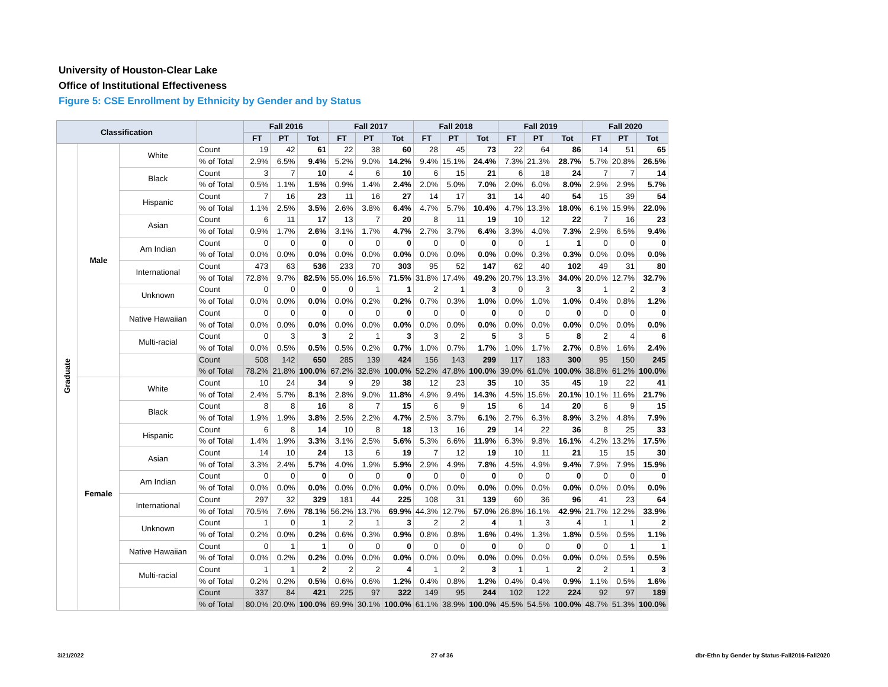University of Houston-Clear Lake
Office of Institutional Effectiveness
Figure 5: CSE Enrollment by Ethnicity by Gender and by Status
| Classification | | | | Fall 2016 | | | Fall 2017 | | | Fall 2018 | | | Fall 2019 | | | Fall 2020 | | |
| --- | --- | --- | --- | --- | --- | --- | --- | --- | --- | --- | --- | --- | --- | --- | --- | --- | --- | --- |
| | | | | FT | PT | Tot | FT | PT | Tot | FT | PT | Tot | FT | PT | Tot | FT | PT | Tot |
| Graduate | Male | White | Count | 19 | 42 | 61 | 22 | 38 | 60 | 28 | 45 | 73 | 22 | 64 | 86 | 14 | 51 | 65 |
| | | | % of Total | 2.9% | 6.5% | 9.4% | 5.2% | 9.0% | 14.2% | 9.4% | 15.1% | 24.4% | 7.3% | 21.3% | 28.7% | 5.7% | 20.8% | 26.5% |
| | | Black | Count | 3 | 7 | 10 | 4 | 6 | 10 | 6 | 15 | 21 | 6 | 18 | 24 | 7 | 7 | 14 |
| | | | % of Total | 0.5% | 1.1% | 1.5% | 0.9% | 1.4% | 2.4% | 2.0% | 5.0% | 7.0% | 2.0% | 6.0% | 8.0% | 2.9% | 2.9% | 5.7% |
| | | Hispanic | Count | 7 | 16 | 23 | 11 | 16 | 27 | 14 | 17 | 31 | 14 | 40 | 54 | 15 | 39 | 54 |
| | | | % of Total | 1.1% | 2.5% | 3.5% | 2.6% | 3.8% | 6.4% | 4.7% | 5.7% | 10.4% | 4.7% | 13.3% | 18.0% | 6.1% | 15.9% | 22.0% |
| | | Asian | Count | 6 | 11 | 17 | 13 | 7 | 20 | 8 | 11 | 19 | 10 | 12 | 22 | 7 | 16 | 23 |
| | | | % of Total | 0.9% | 1.7% | 2.6% | 3.1% | 1.7% | 4.7% | 2.7% | 3.7% | 6.4% | 3.3% | 4.0% | 7.3% | 2.9% | 6.5% | 9.4% |
| | | Am Indian | Count | 0 | 0 | 0 | 0 | 0 | 0 | 0 | 0 | 0 | 0 | 1 | 1 | 0 | 0 | 0 |
| | | | % of Total | 0.0% | 0.0% | 0.0% | 0.0% | 0.0% | 0.0% | 0.0% | 0.0% | 0.0% | 0.0% | 0.3% | 0.3% | 0.0% | 0.0% | 0.0% |
| | | International | Count | 473 | 63 | 536 | 233 | 70 | 303 | 95 | 52 | 147 | 62 | 40 | 102 | 49 | 31 | 80 |
| | | | % of Total | 72.8% | 9.7% | 82.5% | 55.0% | 16.5% | 71.5% | 31.8% | 17.4% | 49.2% | 20.7% | 13.3% | 34.0% | 20.0% | 12.7% | 32.7% |
| | | Unknown | Count | 0 | 0 | 0 | 0 | 1 | 1 | 2 | 1 | 3 | 0 | 3 | 3 | 1 | 2 | 3 |
| | | | % of Total | 0.0% | 0.0% | 0.0% | 0.0% | 0.2% | 0.2% | 0.7% | 0.3% | 1.0% | 0.0% | 1.0% | 1.0% | 0.4% | 0.8% | 1.2% |
| | | Native Hawaiian | Count | 0 | 0 | 0 | 0 | 0 | 0 | 0 | 0 | 0 | 0 | 0 | 0 | 0 | 0 | 0 |
| | | | % of Total | 0.0% | 0.0% | 0.0% | 0.0% | 0.0% | 0.0% | 0.0% | 0.0% | 0.0% | 0.0% | 0.0% | 0.0% | 0.0% | 0.0% | 0.0% |
| | | Multi-racial | Count | 0 | 3 | 3 | 2 | 1 | 3 | 3 | 2 | 5 | 3 | 5 | 8 | 2 | 4 | 6 |
| | | | % of Total | 0.0% | 0.5% | 0.5% | 0.5% | 0.2% | 0.7% | 1.0% | 0.7% | 1.7% | 1.0% | 1.7% | 2.7% | 0.8% | 1.6% | 2.4% |
| | | | Count | 508 | 142 | 650 | 285 | 139 | 424 | 156 | 143 | 299 | 117 | 183 | 300 | 95 | 150 | 245 |
| | | | % of Total | 78.2% | 21.8% | 100.0% | 67.2% | 32.8% | 100.0% | 52.2% | 47.8% | 100.0% | 39.0% | 61.0% | 100.0% | 38.8% | 61.2% | 100.0% |
| | Female | White | Count | 10 | 24 | 34 | 9 | 29 | 38 | 12 | 23 | 35 | 10 | 35 | 45 | 19 | 22 | 41 |
| | | | % of Total | 2.4% | 5.7% | 8.1% | 2.8% | 9.0% | 11.8% | 4.9% | 9.4% | 14.3% | 4.5% | 15.6% | 20.1% | 10.1% | 11.6% | 21.7% |
| | | Black | Count | 8 | 8 | 16 | 8 | 7 | 15 | 6 | 9 | 15 | 6 | 14 | 20 | 6 | 9 | 15 |
| | | | % of Total | 1.9% | 1.9% | 3.8% | 2.5% | 2.2% | 4.7% | 2.5% | 3.7% | 6.1% | 2.7% | 6.3% | 8.9% | 3.2% | 4.8% | 7.9% |
| | | Hispanic | Count | 6 | 8 | 14 | 10 | 8 | 18 | 13 | 16 | 29 | 14 | 22 | 36 | 8 | 25 | 33 |
| | | | % of Total | 1.4% | 1.9% | 3.3% | 3.1% | 2.5% | 5.6% | 5.3% | 6.6% | 11.9% | 6.3% | 9.8% | 16.1% | 4.2% | 13.2% | 17.5% |
| | | Asian | Count | 14 | 10 | 24 | 13 | 6 | 19 | 7 | 12 | 19 | 10 | 11 | 21 | 15 | 15 | 30 |
| | | | % of Total | 3.3% | 2.4% | 5.7% | 4.0% | 1.9% | 5.9% | 2.9% | 4.9% | 7.8% | 4.5% | 4.9% | 9.4% | 7.9% | 7.9% | 15.9% |
| | | Am Indian | Count | 0 | 0 | 0 | 0 | 0 | 0 | 0 | 0 | 0 | 0 | 0 | 0 | 0 | 0 | 0 |
| | | | % of Total | 0.0% | 0.0% | 0.0% | 0.0% | 0.0% | 0.0% | 0.0% | 0.0% | 0.0% | 0.0% | 0.0% | 0.0% | 0.0% | 0.0% | 0.0% |
| | | International | Count | 297 | 32 | 329 | 181 | 44 | 225 | 108 | 31 | 139 | 60 | 36 | 96 | 41 | 23 | 64 |
| | | | % of Total | 70.5% | 7.6% | 78.1% | 56.2% | 13.7% | 69.9% | 44.3% | 12.7% | 57.0% | 26.8% | 16.1% | 42.9% | 21.7% | 12.2% | 33.9% |
| | | Unknown | Count | 1 | 0 | 1 | 2 | 1 | 3 | 2 | 2 | 4 | 1 | 3 | 4 | 1 | 1 | 2 |
| | | | % of Total | 0.2% | 0.0% | 0.2% | 0.6% | 0.3% | 0.9% | 0.8% | 0.8% | 1.6% | 0.4% | 1.3% | 1.8% | 0.5% | 0.5% | 1.1% |
| | | Native Hawaiian | Count | 0 | 1 | 1 | 0 | 0 | 0 | 0 | 0 | 0 | 0 | 0 | 0 | 0 | 1 | 1 |
| | | | % of Total | 0.0% | 0.2% | 0.2% | 0.0% | 0.0% | 0.0% | 0.0% | 0.0% | 0.0% | 0.0% | 0.0% | 0.0% | 0.0% | 0.5% | 0.5% |
| | | Multi-racial | Count | 1 | 1 | 2 | 2 | 2 | 4 | 1 | 2 | 3 | 1 | 1 | 2 | 2 | 1 | 3 |
| | | | % of Total | 0.2% | 0.2% | 0.5% | 0.6% | 0.6% | 1.2% | 0.4% | 0.8% | 1.2% | 0.4% | 0.4% | 0.9% | 1.1% | 0.5% | 1.6% |
| | | | Count | 337 | 84 | 421 | 225 | 97 | 322 | 149 | 95 | 244 | 102 | 122 | 224 | 92 | 97 | 189 |
| | | | % of Total | 80.0% | 20.0% | 100.0% | 69.9% | 30.1% | 100.0% | 61.1% | 38.9% | 100.0% | 45.5% | 54.5% | 100.0% | 48.7% | 51.3% | 100.0% |
3/21/2022 27 of 36
dbr-Ethn by Gender by Status-Fall2016-Fall2020